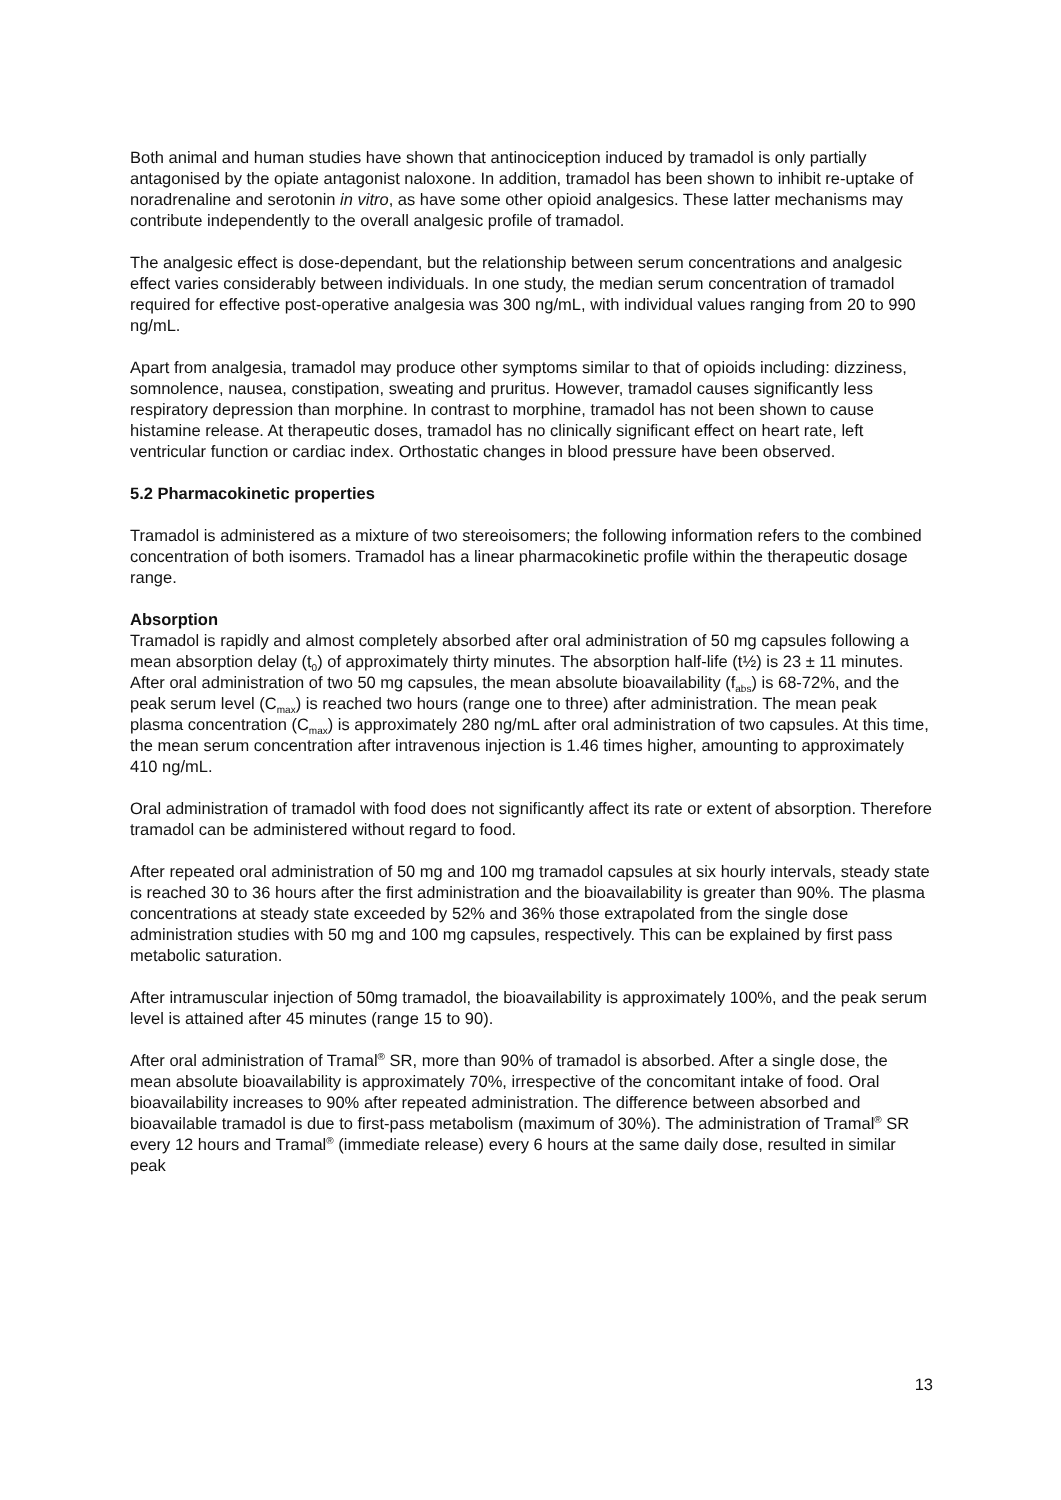Both animal and human studies have shown that antinociception induced by tramadol is only partially antagonised by the opiate antagonist naloxone. In addition, tramadol has been shown to inhibit re-uptake of noradrenaline and serotonin in vitro, as have some other opioid analgesics. These latter mechanisms may contribute independently to the overall analgesic profile of tramadol.
The analgesic effect is dose-dependant, but the relationship between serum concentrations and analgesic effect varies considerably between individuals. In one study, the median serum concentration of tramadol required for effective post-operative analgesia was 300 ng/mL, with individual values ranging from 20 to 990 ng/mL.
Apart from analgesia, tramadol may produce other symptoms similar to that of opioids including: dizziness, somnolence, nausea, constipation, sweating and pruritus. However, tramadol causes significantly less respiratory depression than morphine. In contrast to morphine, tramadol has not been shown to cause histamine release. At therapeutic doses, tramadol has no clinically significant effect on heart rate, left ventricular function or cardiac index. Orthostatic changes in blood pressure have been observed.
5.2 Pharmacokinetic properties
Tramadol is administered as a mixture of two stereoisomers; the following information refers to the combined concentration of both isomers. Tramadol has a linear pharmacokinetic profile within the therapeutic dosage range.
Absorption
Tramadol is rapidly and almost completely absorbed after oral administration of 50 mg capsules following a mean absorption delay (t<sub>0</sub>) of approximately thirty minutes. The absorption half-life (t½) is 23 ± 11 minutes. After oral administration of two 50 mg capsules, the mean absolute bioavailability (f<sub>abs</sub>) is 68-72%, and the peak serum level (C<sub>max</sub>) is reached two hours (range one to three) after administration. The mean peak plasma concentration (C<sub>max</sub>) is approximately 280 ng/mL after oral administration of two capsules. At this time, the mean serum concentration after intravenous injection is 1.46 times higher, amounting to approximately 410 ng/mL.
Oral administration of tramadol with food does not significantly affect its rate or extent of absorption. Therefore tramadol can be administered without regard to food.
After repeated oral administration of 50 mg and 100 mg tramadol capsules at six hourly intervals, steady state is reached 30 to 36 hours after the first administration and the bioavailability is greater than 90%. The plasma concentrations at steady state exceeded by 52% and 36% those extrapolated from the single dose administration studies with 50 mg and 100 mg capsules, respectively. This can be explained by first pass metabolic saturation.
After intramuscular injection of 50mg tramadol, the bioavailability is approximately 100%, and the peak serum level is attained after 45 minutes (range 15 to 90).
After oral administration of Tramal<sup>®</sup> SR, more than 90% of tramadol is absorbed. After a single dose, the mean absolute bioavailability is approximately 70%, irrespective of the concomitant intake of food. Oral bioavailability increases to 90% after repeated administration. The difference between absorbed and bioavailable tramadol is due to first-pass metabolism (maximum of 30%). The administration of Tramal<sup>®</sup> SR every 12 hours and Tramal<sup>®</sup> (immediate release) every 6 hours at the same daily dose, resulted in similar peak
13